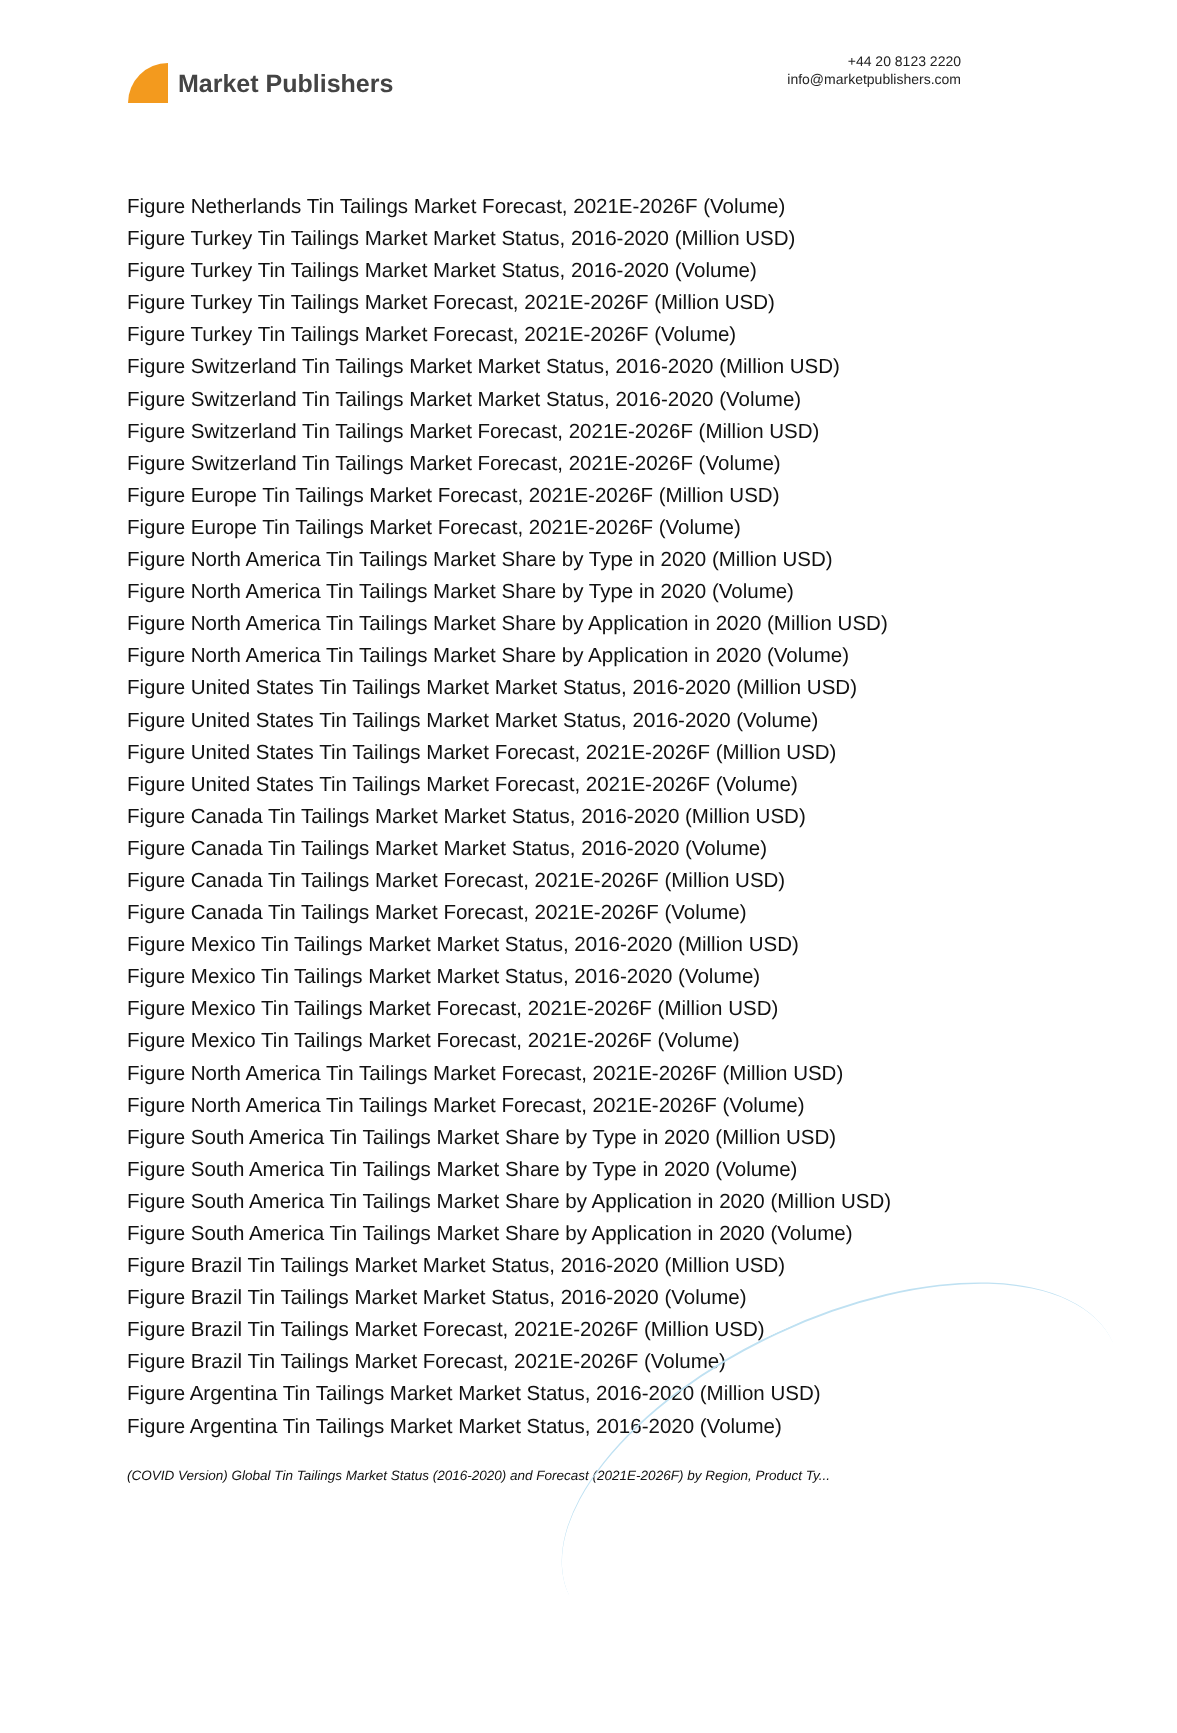Market Publishers
+44 20 8123 2220
info@marketpublishers.com
Figure Netherlands Tin Tailings Market Forecast, 2021E-2026F (Volume)
Figure Turkey Tin Tailings Market Market Status, 2016-2020 (Million USD)
Figure Turkey Tin Tailings Market Market Status, 2016-2020 (Volume)
Figure Turkey Tin Tailings Market Forecast, 2021E-2026F (Million USD)
Figure Turkey Tin Tailings Market Forecast, 2021E-2026F (Volume)
Figure Switzerland Tin Tailings Market Market Status, 2016-2020 (Million USD)
Figure Switzerland Tin Tailings Market Market Status, 2016-2020 (Volume)
Figure Switzerland Tin Tailings Market Forecast, 2021E-2026F (Million USD)
Figure Switzerland Tin Tailings Market Forecast, 2021E-2026F (Volume)
Figure Europe Tin Tailings Market Forecast, 2021E-2026F (Million USD)
Figure Europe Tin Tailings Market Forecast, 2021E-2026F (Volume)
Figure North America Tin Tailings Market Share by Type in 2020 (Million USD)
Figure North America Tin Tailings Market Share by Type in 2020 (Volume)
Figure North America Tin Tailings Market Share by Application in 2020 (Million USD)
Figure North America Tin Tailings Market Share by Application in 2020 (Volume)
Figure United States Tin Tailings Market Market Status, 2016-2020 (Million USD)
Figure United States Tin Tailings Market Market Status, 2016-2020 (Volume)
Figure United States Tin Tailings Market Forecast, 2021E-2026F (Million USD)
Figure United States Tin Tailings Market Forecast, 2021E-2026F (Volume)
Figure Canada Tin Tailings Market Market Status, 2016-2020 (Million USD)
Figure Canada Tin Tailings Market Market Status, 2016-2020 (Volume)
Figure Canada Tin Tailings Market Forecast, 2021E-2026F (Million USD)
Figure Canada Tin Tailings Market Forecast, 2021E-2026F (Volume)
Figure Mexico Tin Tailings Market Market Status, 2016-2020 (Million USD)
Figure Mexico Tin Tailings Market Market Status, 2016-2020 (Volume)
Figure Mexico Tin Tailings Market Forecast, 2021E-2026F (Million USD)
Figure Mexico Tin Tailings Market Forecast, 2021E-2026F (Volume)
Figure North America Tin Tailings Market Forecast, 2021E-2026F (Million USD)
Figure North America Tin Tailings Market Forecast, 2021E-2026F (Volume)
Figure South America Tin Tailings Market Share by Type in 2020 (Million USD)
Figure South America Tin Tailings Market Share by Type in 2020 (Volume)
Figure South America Tin Tailings Market Share by Application in 2020 (Million USD)
Figure South America Tin Tailings Market Share by Application in 2020 (Volume)
Figure Brazil Tin Tailings Market Market Status, 2016-2020 (Million USD)
Figure Brazil Tin Tailings Market Market Status, 2016-2020 (Volume)
Figure Brazil Tin Tailings Market Forecast, 2021E-2026F (Million USD)
Figure Brazil Tin Tailings Market Forecast, 2021E-2026F (Volume)
Figure Argentina Tin Tailings Market Market Status, 2016-2020 (Million USD)
Figure Argentina Tin Tailings Market Market Status, 2016-2020 (Volume)
(COVID Version) Global Tin Tailings Market Status (2016-2020) and Forecast (2021E-2026F) by Region, Product Ty...